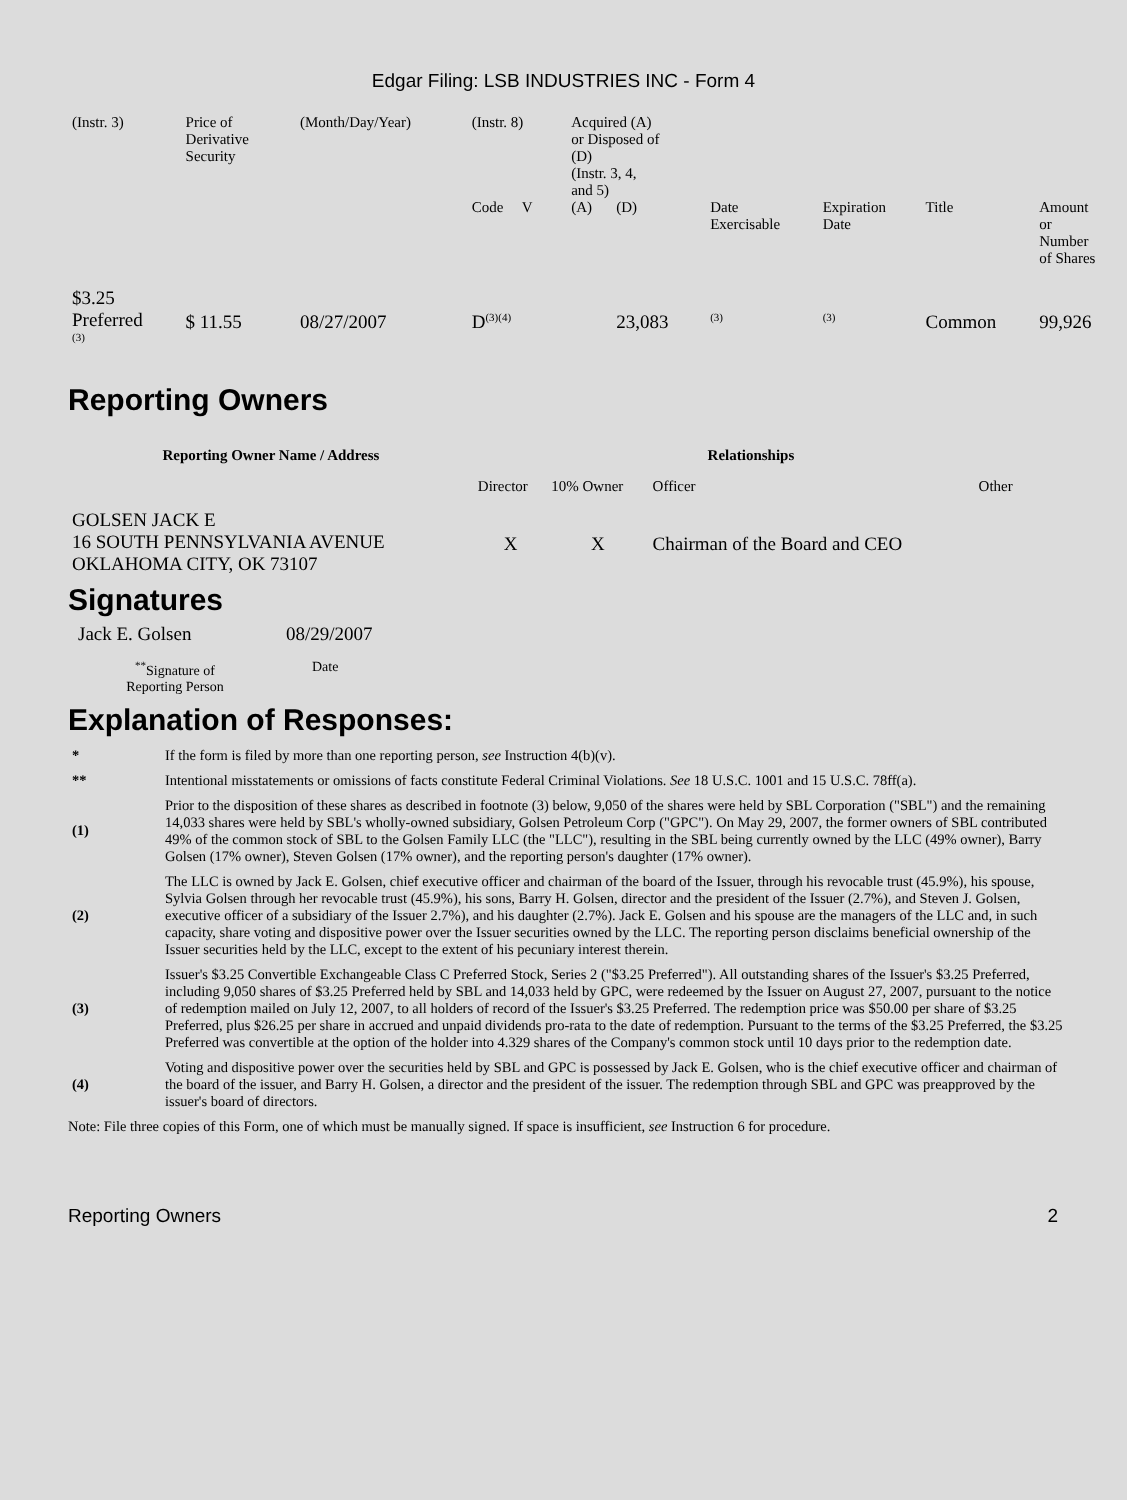Edgar Filing: LSB INDUSTRIES INC - Form 4
| (Instr. 3) | Price of Derivative Security | | (Month/Day/Year) | (Instr. 8) | Acquired (A) or Disposed of (D) (Instr. 3, 4, and 5) | | | | | |
| | | | | Code V | (A) | (D) | Date Exercisable | Expiration Date | Title | Amount or Number of Shares |
| $3.25 Preferred <sup>(3)</sup> | $ 11.55 | | 08/27/2007 | D<sup>(3)(4)</sup> | | 23,083 | <sup>(3)</sup> | <sup>(3)</sup> | Common | 99,926 |
Reporting Owners
| Reporting Owner Name / Address | Relationships | | | |
| --- | --- | --- | --- | --- |
| | Director | 10% Owner | Officer | Other |
| GOLSEN JACK E 16 SOUTH PENNSYLVANIA AVENUE OKLAHOMA CITY, OK 73107 | X | X | Chairman of the Board and CEO | |
Signatures
| Jack E. Golsen | 08/29/2007 |
| <sup>**</sup> Signature of Reporting Person | Date |
Explanation of Responses:
| * | If the form is filed by more than one reporting person, see Instruction 4(b)(v). |
| ** | Intentional misstatements or omissions of facts constitute Federal Criminal Violations. See 18 U.S.C. 1001 and 15 U.S.C. 78ff(a). |
| (1) | Prior to the disposition of these shares as described in footnote (3) below, 9,050 of the shares were held by SBL Corporation ("SBL") and the remaining 14,033 shares were held by SBL's wholly-owned subsidiary, Golsen Petroleum Corp ("GPC"). On May 29, 2007, the former owners of SBL contributed 49% of the common stock of SBL to the Golsen Family LLC (the "LLC"), resulting in the SBL being currently owned by the LLC (49% owner), Barry Golsen (17% owner), Steven Golsen (17% owner), and the reporting person's daughter (17% owner). |
| (2) | The LLC is owned by Jack E. Golsen, chief executive officer and chairman of the board of the Issuer, through his revocable trust (45.9%), his spouse, Sylvia Golsen through her revocable trust (45.9%), his sons, Barry H. Golsen, director and the president of the Issuer (2.7%), and Steven J. Golsen, executive officer of a subsidiary of the Issuer 2.7%), and his daughter (2.7%). Jack E. Golsen and his spouse are the managers of the LLC and, in such capacity, share voting and dispositive power over the Issuer securities owned by the LLC. The reporting person disclaims beneficial ownership of the Issuer securities held by the LLC, except to the extent of his pecuniary interest therein. |
| (3) | Issuer's $3.25 Convertible Exchangeable Class C Preferred Stock, Series 2 ("$3.25 Preferred"). All outstanding shares of the Issuer's $3.25 Preferred, including 9,050 shares of $3.25 Preferred held by SBL and 14,033 held by GPC, were redeemed by the Issuer on August 27, 2007, pursuant to the notice of redemption mailed on July 12, 2007, to all holders of record of the Issuer's $3.25 Preferred. The redemption price was $50.00 per share of $3.25 Preferred, plus $26.25 per share in accrued and unpaid dividends pro-rata to the date of redemption. Pursuant to the terms of the $3.25 Preferred, the $3.25 Preferred was convertible at the option of the holder into 4.329 shares of the Company's common stock until 10 days prior to the redemption date. |
| (4) | Voting and dispositive power over the securities held by SBL and GPC is possessed by Jack E. Golsen, who is the chief executive officer and chairman of the board of the issuer, and Barry H. Golsen, a director and the president of the issuer. The redemption through SBL and GPC was preapproved by the issuer's board of directors. |
Note: File three copies of this Form, one of which must be manually signed. If space is insufficient, see Instruction 6 for procedure.
Reporting Owners 2